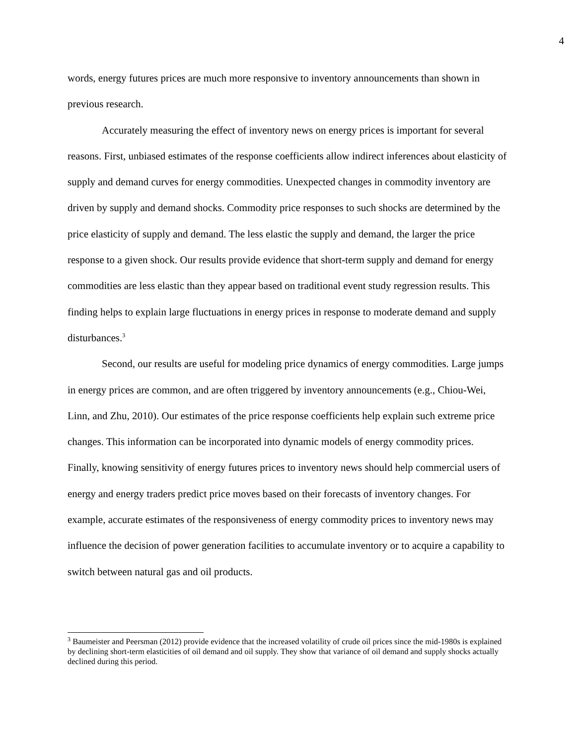4
words, energy futures prices are much more responsive to inventory announcements than shown in previous research.
Accurately measuring the effect of inventory news on energy prices is important for several reasons. First, unbiased estimates of the response coefficients allow indirect inferences about elasticity of supply and demand curves for energy commodities. Unexpected changes in commodity inventory are driven by supply and demand shocks. Commodity price responses to such shocks are determined by the price elasticity of supply and demand. The less elastic the supply and demand, the larger the price response to a given shock. Our results provide evidence that short-term supply and demand for energy commodities are less elastic than they appear based on traditional event study regression results. This finding helps to explain large fluctuations in energy prices in response to moderate demand and supply disturbances.<sup>3</sup>
Second, our results are useful for modeling price dynamics of energy commodities. Large jumps in energy prices are common, and are often triggered by inventory announcements (e.g., Chiou-Wei, Linn, and Zhu, 2010). Our estimates of the price response coefficients help explain such extreme price changes. This information can be incorporated into dynamic models of energy commodity prices. Finally, knowing sensitivity of energy futures prices to inventory news should help commercial users of energy and energy traders predict price moves based on their forecasts of inventory changes. For example, accurate estimates of the responsiveness of energy commodity prices to inventory news may influence the decision of power generation facilities to accumulate inventory or to acquire a capability to switch between natural gas and oil products.
<sup>3</sup> Baumeister and Peersman (2012) provide evidence that the increased volatility of crude oil prices since the mid-1980s is explained by declining short-term elasticities of oil demand and oil supply. They show that variance of oil demand and supply shocks actually declined during this period.